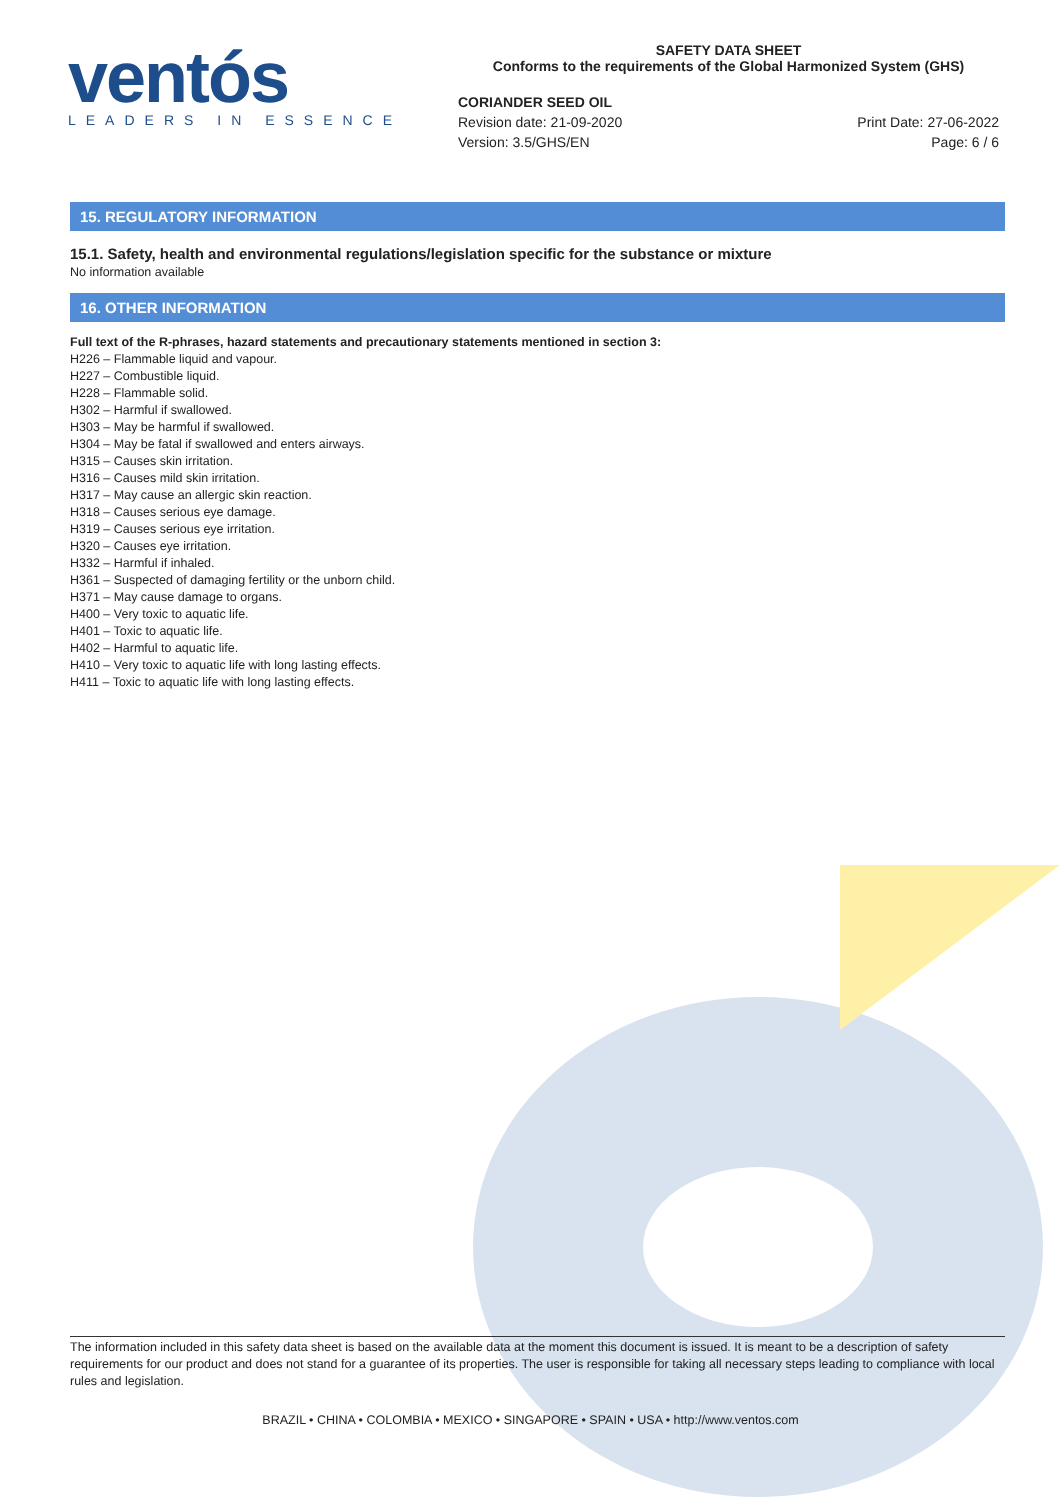ventós
LEADERS IN ESSENCE
SAFETY DATA SHEET
Conforms to the requirements of the Global Harmonized System (GHS)
CORIANDER SEED OIL
Revision date: 21-09-2020
Version: 3.5/GHS/EN
Print Date: 27-06-2022
Page: 6 / 6
15. REGULATORY INFORMATION
15.1. Safety, health and environmental regulations/legislation specific for the substance or mixture
No information available
16. OTHER INFORMATION
Full text of the R-phrases, hazard statements and precautionary statements mentioned in section 3:
H226 – Flammable liquid and vapour.
H227 – Combustible liquid.
H228 – Flammable solid.
H302 – Harmful if swallowed.
H303 – May be harmful if swallowed.
H304 – May be fatal if swallowed and enters airways.
H315 – Causes skin irritation.
H316 – Causes mild skin irritation.
H317 – May cause an allergic skin reaction.
H318 – Causes serious eye damage.
H319 – Causes serious eye irritation.
H320 – Causes eye irritation.
H332 – Harmful if inhaled.
H361 – Suspected of damaging fertility or the unborn child.
H371 – May cause damage to organs.
H400 – Very toxic to aquatic life.
H401 – Toxic to aquatic life.
H402 – Harmful to aquatic life.
H410 – Very toxic to aquatic life with long lasting effects.
H411 – Toxic to aquatic life with long lasting effects.
The information included in this safety data sheet is based on the available data at the moment this document is issued. It is meant to be a description of safety requirements for our product and does not stand for a guarantee of its properties. The user is responsible for taking all necessary steps leading to compliance with local rules and legislation.
BRAZIL • CHINA • COLOMBIA • MEXICO • SINGAPORE • SPAIN • USA • http://www.ventos.com